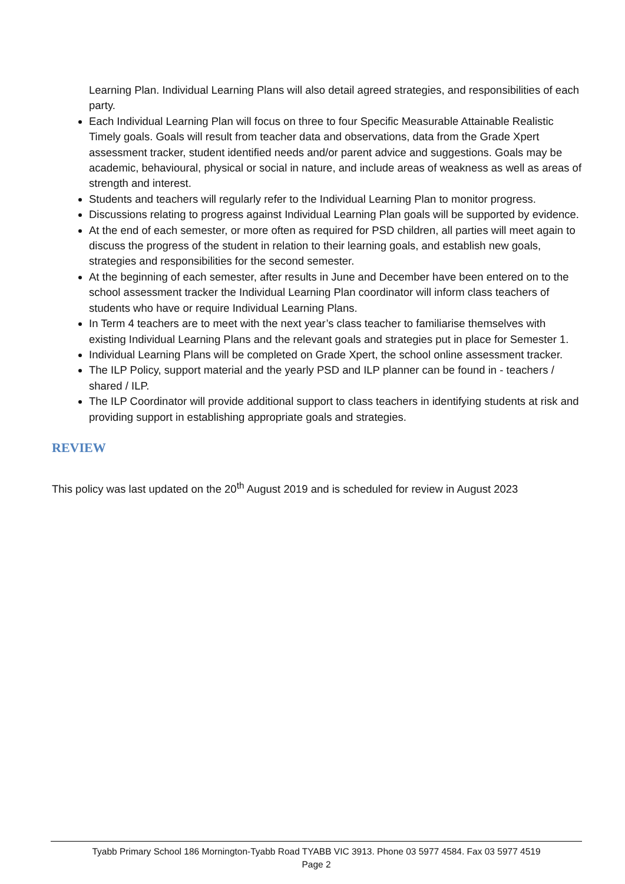Learning Plan. Individual Learning Plans will also detail agreed strategies, and responsibilities of each party.
Each Individual Learning Plan will focus on three to four Specific Measurable Attainable Realistic Timely goals. Goals will result from teacher data and observations, data from the Grade Xpert assessment tracker, student identified needs and/or parent advice and suggestions. Goals may be academic, behavioural, physical or social in nature, and include areas of weakness as well as areas of strength and interest.
Students and teachers will regularly refer to the Individual Learning Plan to monitor progress.
Discussions relating to progress against Individual Learning Plan goals will be supported by evidence.
At the end of each semester, or more often as required for PSD children, all parties will meet again to discuss the progress of the student in relation to their learning goals, and establish new goals, strategies and responsibilities for the second semester.
At the beginning of each semester, after results in June and December have been entered on to the school assessment tracker the Individual Learning Plan coordinator will inform class teachers of students who have or require Individual Learning Plans.
In Term 4 teachers are to meet with the next year’s class teacher to familiarise themselves with existing Individual Learning Plans and the relevant goals and strategies put in place for Semester 1.
Individual Learning Plans will be completed on Grade Xpert, the school online assessment tracker.
The ILP Policy, support material and the yearly PSD and ILP planner can be found in - teachers / shared / ILP.
The ILP Coordinator will provide additional support to class teachers in identifying students at risk and providing support in establishing appropriate goals and strategies.
REVIEW
This policy was last updated on the 20<sup>th</sup> August 2019 and is scheduled for review in August 2023
Tyabb Primary School 186 Mornington-Tyabb Road TYABB VIC 3913. Phone 03 5977 4584. Fax 03 5977 4519
Page 2